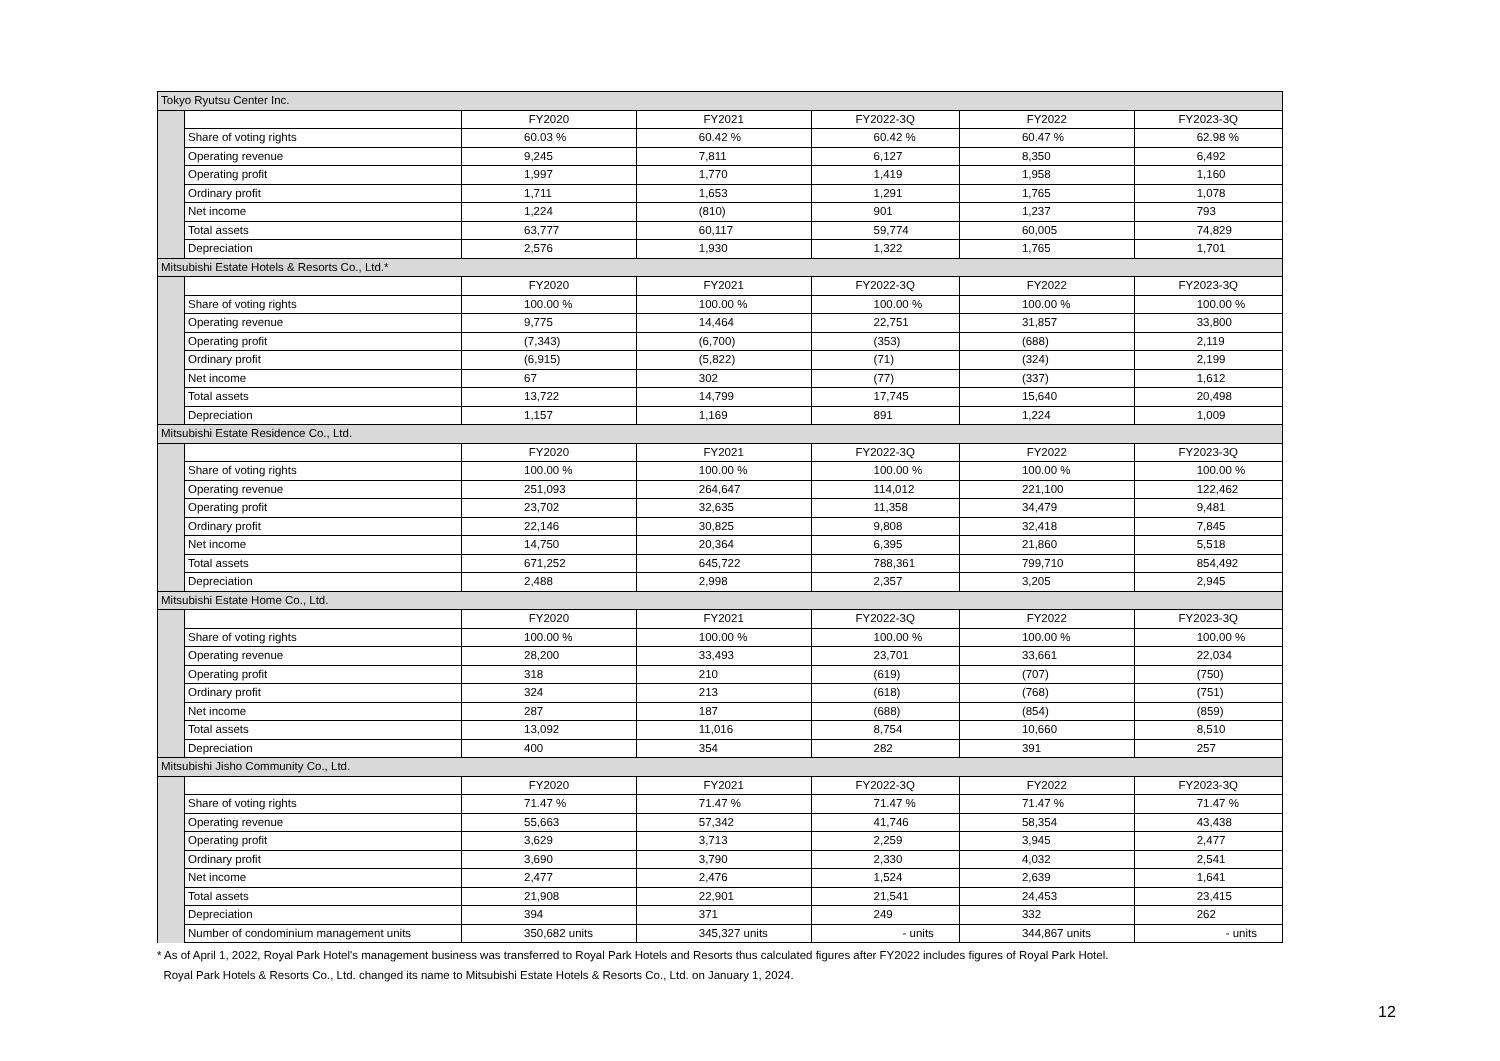| Tokyo Ryutsu Center Inc. | | | | | | |
| | | FY2020 | FY2021 | FY2022-3Q | FY2022 | FY2023-3Q |
| | Share of voting rights | 60.03 % | 60.42 % | 60.42 % | 60.47 % | 62.98 % |
| | Operating revenue | 9,245 | 7,811 | 6,127 | 8,350 | 6,492 |
| | Operating profit | 1,997 | 1,770 | 1,419 | 1,958 | 1,160 |
| | Ordinary profit | 1,711 | 1,653 | 1,291 | 1,765 | 1,078 |
| | Net income | 1,224 | (810) | 901 | 1,237 | 793 |
| | Total assets | 63,777 | 60,117 | 59,774 | 60,005 | 74,829 |
| | Depreciation | 2,576 | 1,930 | 1,322 | 1,765 | 1,701 |
| Mitsubishi Estate Hotels & Resorts Co., Ltd.* | | | | | | |
| | | FY2020 | FY2021 | FY2022-3Q | FY2022 | FY2023-3Q |
| | Share of voting rights | 100.00 % | 100.00 % | 100.00 % | 100.00 % | 100.00 % |
| | Operating revenue | 9,775 | 14,464 | 22,751 | 31,857 | 33,800 |
| | Operating profit | (7,343) | (6,700) | (353) | (688) | 2,119 |
| | Ordinary profit | (6,915) | (5,822) | (71) | (324) | 2,199 |
| | Net income | 67 | 302 | (77) | (337) | 1,612 |
| | Total assets | 13,722 | 14,799 | 17,745 | 15,640 | 20,498 |
| | Depreciation | 1,157 | 1,169 | 891 | 1,224 | 1,009 |
| Mitsubishi Estate Residence Co., Ltd. | | | | | | |
| | | FY2020 | FY2021 | FY2022-3Q | FY2022 | FY2023-3Q |
| | Share of voting rights | 100.00 % | 100.00 % | 100.00 % | 100.00 % | 100.00 % |
| | Operating revenue | 251,093 | 264,647 | 114,012 | 221,100 | 122,462 |
| | Operating profit | 23,702 | 32,635 | 11,358 | 34,479 | 9,481 |
| | Ordinary profit | 22,146 | 30,825 | 9,808 | 32,418 | 7,845 |
| | Net income | 14,750 | 20,364 | 6,395 | 21,860 | 5,518 |
| | Total assets | 671,252 | 645,722 | 788,361 | 799,710 | 854,492 |
| | Depreciation | 2,488 | 2,998 | 2,357 | 3,205 | 2,945 |
| Mitsubishi Estate Home Co., Ltd. | | | | | | |
| | | FY2020 | FY2021 | FY2022-3Q | FY2022 | FY2023-3Q |
| | Share of voting rights | 100.00 % | 100.00 % | 100.00 % | 100.00 % | 100.00 % |
| | Operating revenue | 28,200 | 33,493 | 23,701 | 33,661 | 22,034 |
| | Operating profit | 318 | 210 | (619) | (707) | (750) |
| | Ordinary profit | 324 | 213 | (618) | (768) | (751) |
| | Net income | 287 | 187 | (688) | (854) | (859) |
| | Total assets | 13,092 | 11,016 | 8,754 | 10,660 | 8,510 |
| | Depreciation | 400 | 354 | 282 | 391 | 257 |
| Mitsubishi Jisho Community Co., Ltd. | | | | | | |
| | | FY2020 | FY2021 | FY2022-3Q | FY2022 | FY2023-3Q |
| | Share of voting rights | 71.47 % | 71.47 % | 71.47 % | 71.47 % | 71.47 % |
| | Operating revenue | 55,663 | 57,342 | 41,746 | 58,354 | 43,438 |
| | Operating profit | 3,629 | 3,713 | 2,259 | 3,945 | 2,477 |
| | Ordinary profit | 3,690 | 3,790 | 2,330 | 4,032 | 2,541 |
| | Net income | 2,477 | 2,476 | 1,524 | 2,639 | 1,641 |
| | Total assets | 21,908 | 22,901 | 21,541 | 24,453 | 23,415 |
| | Depreciation | 394 | 371 | 249 | 332 | 262 |
| | Number of condominium management units | 350,682 units | 345,327 units | - units | 344,867 units | - units |
* As of April 1, 2022, Royal Park Hotel's management business was transferred to Royal Park Hotels and Resorts thus calculated figures after FY2022 includes figures of Royal Park Hotel.
Royal Park Hotels & Resorts Co., Ltd. changed its name to Mitsubishi Estate Hotels & Resorts Co., Ltd. on January 1, 2024.
12